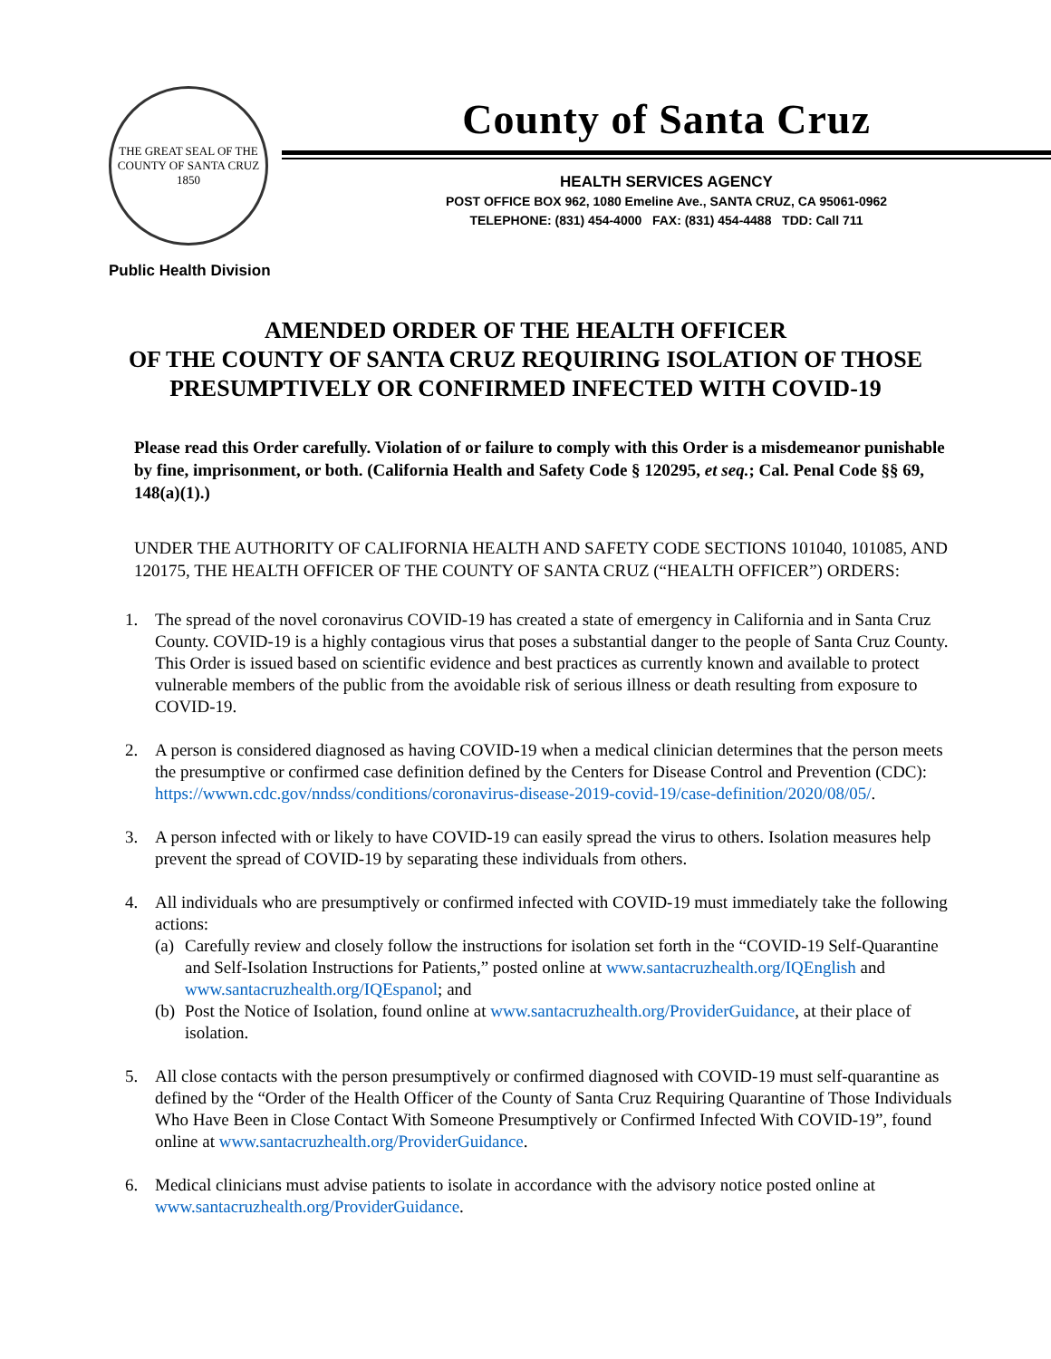THE GREAT SEAL OF THE COUNTY OF SANTA CRUZ
1850
County of Santa Cruz
HEALTH SERVICES AGENCY
POST OFFICE BOX 962, 1080 Emeline Ave., SANTA CRUZ, CA 95061-0962
TELEPHONE: (831) 454-4000 FAX: (831) 454-4488 TDD: Call 711
Public Health Division
AMENDED ORDER OF THE HEALTH OFFICER
OF THE COUNTY OF SANTA CRUZ REQUIRING ISOLATION OF THOSE
PRESUMPTIVELY OR CONFIRMED INFECTED WITH COVID-19
Please read this Order carefully. Violation of or failure to comply with this Order is a misdemeanor punishable by fine, imprisonment, or both. (California Health and Safety Code § 120295, et seq.; Cal. Penal Code §§ 69, 148(a)(1).)
UNDER THE AUTHORITY OF CALIFORNIA HEALTH AND SAFETY CODE SECTIONS 101040, 101085, AND 120175, THE HEALTH OFFICER OF THE COUNTY OF SANTA CRUZ (“HEALTH OFFICER”) ORDERS:
1. The spread of the novel coronavirus COVID-19 has created a state of emergency in California and in Santa Cruz County. COVID-19 is a highly contagious virus that poses a substantial danger to the people of Santa Cruz County. This Order is issued based on scientific evidence and best practices as currently known and available to protect vulnerable members of the public from the avoidable risk of serious illness or death resulting from exposure to COVID-19.
2. A person is considered diagnosed as having COVID-19 when a medical clinician determines that the person meets the presumptive or confirmed case definition defined by the Centers for Disease Control and Prevention (CDC): https://wwwn.cdc.gov/nndss/conditions/coronavirus-disease-2019-covid-19/case-definition/2020/08/05/.
3. A person infected with or likely to have COVID-19 can easily spread the virus to others. Isolation measures help prevent the spread of COVID-19 by separating these individuals from others.
4. All individuals who are presumptively or confirmed infected with COVID-19 must immediately take the following actions:
(a) Carefully review and closely follow the instructions for isolation set forth in the “COVID-19 Self-Quarantine and Self-Isolation Instructions for Patients,” posted online at www.santacruzhealth.org/IQEnglish and www.santacruzhealth.org/IQEspanol; and
(b) Post the Notice of Isolation, found online at www.santacruzhealth.org/ProviderGuidance, at their place of isolation.
5. All close contacts with the person presumptively or confirmed diagnosed with COVID-19 must self-quarantine as defined by the “Order of the Health Officer of the County of Santa Cruz Requiring Quarantine of Those Individuals Who Have Been in Close Contact With Someone Presumptively or Confirmed Infected With COVID-19”, found online at www.santacruzhealth.org/ProviderGuidance.
6. Medical clinicians must advise patients to isolate in accordance with the advisory notice posted online at www.santacruzhealth.org/ProviderGuidance.